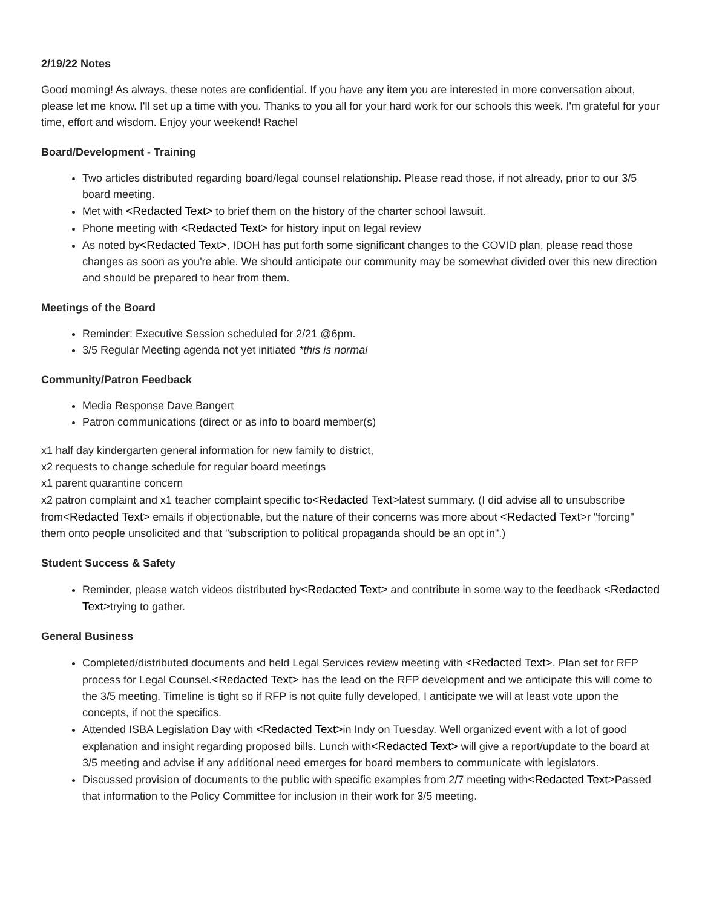2/19/22 Notes
Good morning! As always, these notes are confidential. If you have any item you are interested in more conversation about, please let me know. I'll set up a time with you. Thanks to you all for your hard work for our schools this week. I'm grateful for your time, effort and wisdom. Enjoy your weekend! Rachel
Board/Development - Training
Two articles distributed regarding board/legal counsel relationship. Please read those, if not already, prior to our 3/5 board meeting.
Met with <Redacted Text> to brief them on the history of the charter school lawsuit.
Phone meeting with <Redacted Text> for history input on legal review
As noted by<Redacted Text>, IDOH has put forth some significant changes to the COVID plan, please read those changes as soon as you're able. We should anticipate our community may be somewhat divided over this new direction and should be prepared to hear from them.
Meetings of the Board
Reminder: Executive Session scheduled for 2/21 @6pm.
3/5 Regular Meeting agenda not yet initiated *this is normal
Community/Patron Feedback
Media Response Dave Bangert
Patron communications (direct or as info to board member(s)
x1 half day kindergarten general information for new family to district,
x2 requests to change schedule for regular board meetings
x1 parent quarantine concern
x2 patron complaint and x1 teacher complaint specific to<Redacted Text>latest summary. (I did advise all to unsubscribe from<Redacted Text> emails if objectionable, but the nature of their concerns was more about <Redacted Text>r "forcing" them onto people unsolicited and that "subscription to political propaganda should be an opt in".)
Student Success & Safety
Reminder, please watch videos distributed by<Redacted Text> and contribute in some way to the feedback <Redacted Text>trying to gather.
General Business
Completed/distributed documents and held Legal Services review meeting with <Redacted Text>. Plan set for RFP process for Legal Counsel.<Redacted Text> has the lead on the RFP development and we anticipate this will come to the 3/5 meeting. Timeline is tight so if RFP is not quite fully developed, I anticipate we will at least vote upon the concepts, if not the specifics.
Attended ISBA Legislation Day with <Redacted Text>in Indy on Tuesday. Well organized event with a lot of good explanation and insight regarding proposed bills. Lunch with<Redacted Text> will give a report/update to the board at 3/5 meeting and advise if any additional need emerges for board members to communicate with legislators.
Discussed provision of documents to the public with specific examples from 2/7 meeting with<Redacted Text>Passed that information to the Policy Committee for inclusion in their work for 3/5 meeting.